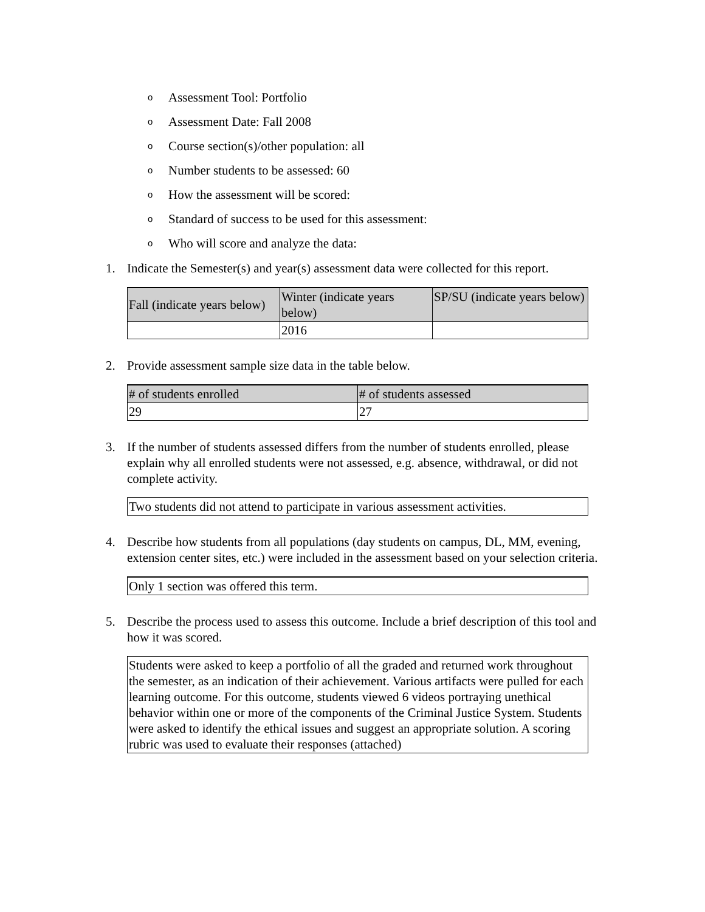o Assessment Tool: Portfolio
o Assessment Date: Fall 2008
o Course section(s)/other population: all
o Number students to be assessed: 60
o How the assessment will be scored:
o Standard of success to be used for this assessment:
o Who will score and analyze the data:
1. Indicate the Semester(s) and year(s) assessment data were collected for this report.
| Fall (indicate years below) | Winter (indicate years below) | SP/SU (indicate years below) |
| --- | --- | --- |
| | 2016 | |
2. Provide assessment sample size data in the table below.
| # of students enrolled | # of students assessed |
| --- | --- |
| 29 | 27 |
3. If the number of students assessed differs from the number of students enrolled, please explain why all enrolled students were not assessed, e.g. absence, withdrawal, or did not complete activity.
Two students did not attend to participate in various assessment activities.
4. Describe how students from all populations (day students on campus, DL, MM, evening, extension center sites, etc.) were included in the assessment based on your selection criteria.
Only 1 section was offered this term.
5. Describe the process used to assess this outcome. Include a brief description of this tool and how it was scored.
Students were asked to keep a portfolio of all the graded and returned work throughout the semester, as an indication of their achievement. Various artifacts were pulled for each learning outcome. For this outcome, students viewed 6 videos portraying unethical behavior within one or more of the components of the Criminal Justice System. Students were asked to identify the ethical issues and suggest an appropriate solution. A scoring rubric was used to evaluate their responses (attached)